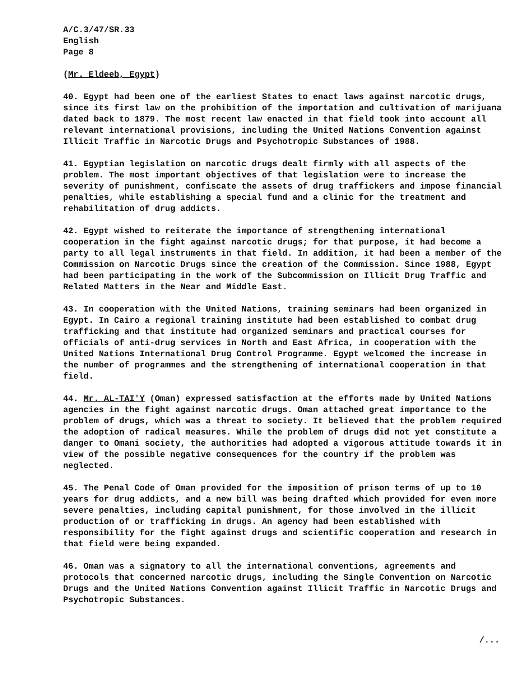A/C.3/47/SR.33
English
Page 8
(Mr. Eldeeb, Egypt)
40. Egypt had been one of the earliest States to enact laws against narcotic drugs, since its first law on the prohibition of the importation and cultivation of marijuana dated back to 1879. The most recent law enacted in that field took into account all relevant international provisions, including the United Nations Convention against Illicit Traffic in Narcotic Drugs and Psychotropic Substances of 1988.
41. Egyptian legislation on narcotic drugs dealt firmly with all aspects of the problem. The most important objectives of that legislation were to increase the severity of punishment, confiscate the assets of drug traffickers and impose financial penalties, while establishing a special fund and a clinic for the treatment and rehabilitation of drug addicts.
42. Egypt wished to reiterate the importance of strengthening international cooperation in the fight against narcotic drugs; for that purpose, it had become a party to all legal instruments in that field. In addition, it had been a member of the Commission on Narcotic Drugs since the creation of the Commission. Since 1988, Egypt had been participating in the work of the Subcommission on Illicit Drug Traffic and Related Matters in the Near and Middle East.
43. In cooperation with the United Nations, training seminars had been organized in Egypt. In Cairo a regional training institute had been established to combat drug trafficking and that institute had organized seminars and practical courses for officials of anti-drug services in North and East Africa, in cooperation with the United Nations International Drug Control Programme. Egypt welcomed the increase in the number of programmes and the strengthening of international cooperation in that field.
44. Mr. AL-TAI'Y (Oman) expressed satisfaction at the efforts made by United Nations agencies in the fight against narcotic drugs. Oman attached great importance to the problem of drugs, which was a threat to society. It believed that the problem required the adoption of radical measures. While the problem of drugs did not yet constitute a danger to Omani society, the authorities had adopted a vigorous attitude towards it in view of the possible negative consequences for the country if the problem was neglected.
45. The Penal Code of Oman provided for the imposition of prison terms of up to 10 years for drug addicts, and a new bill was being drafted which provided for even more severe penalties, including capital punishment, for those involved in the illicit production of or trafficking in drugs. An agency had been established with responsibility for the fight against drugs and scientific cooperation and research in that field were being expanded.
46. Oman was a signatory to all the international conventions, agreements and protocols that concerned narcotic drugs, including the Single Convention on Narcotic Drugs and the United Nations Convention against Illicit Traffic in Narcotic Drugs and Psychotropic Substances.
/...